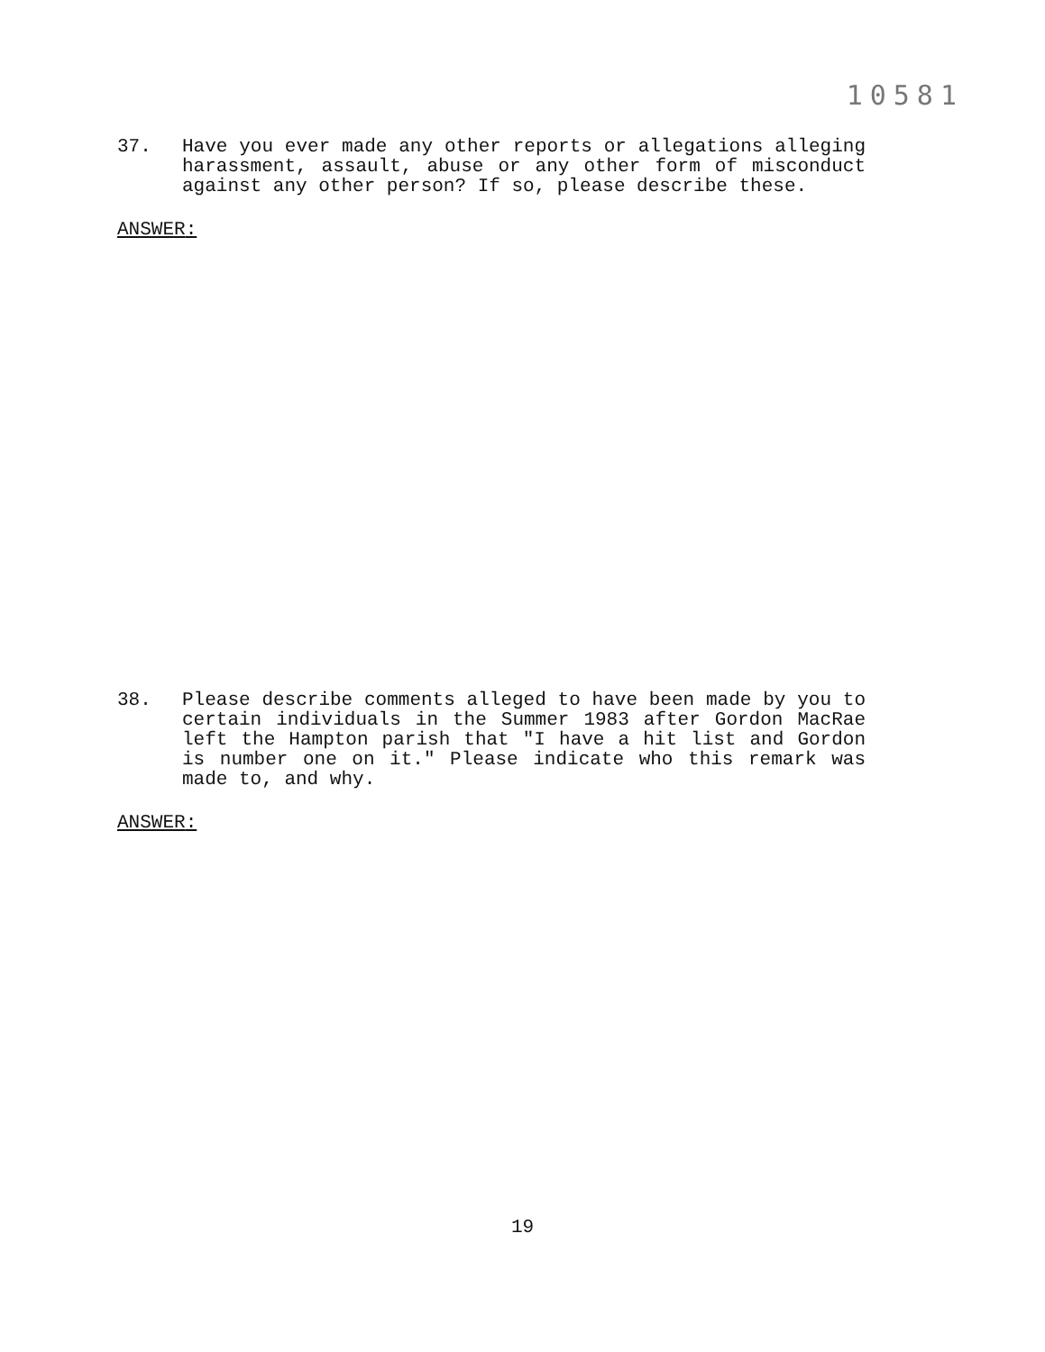10581
37. Have you ever made any other reports or allegations alleging harassment, assault, abuse or any other form of misconduct against any other person? If so, please describe these.
ANSWER:
38. Please describe comments alleged to have been made by you to certain individuals in the Summer 1983 after Gordon MacRae left the Hampton parish that "I have a hit list and Gordon is number one on it." Please indicate who this remark was made to, and why.
ANSWER:
19